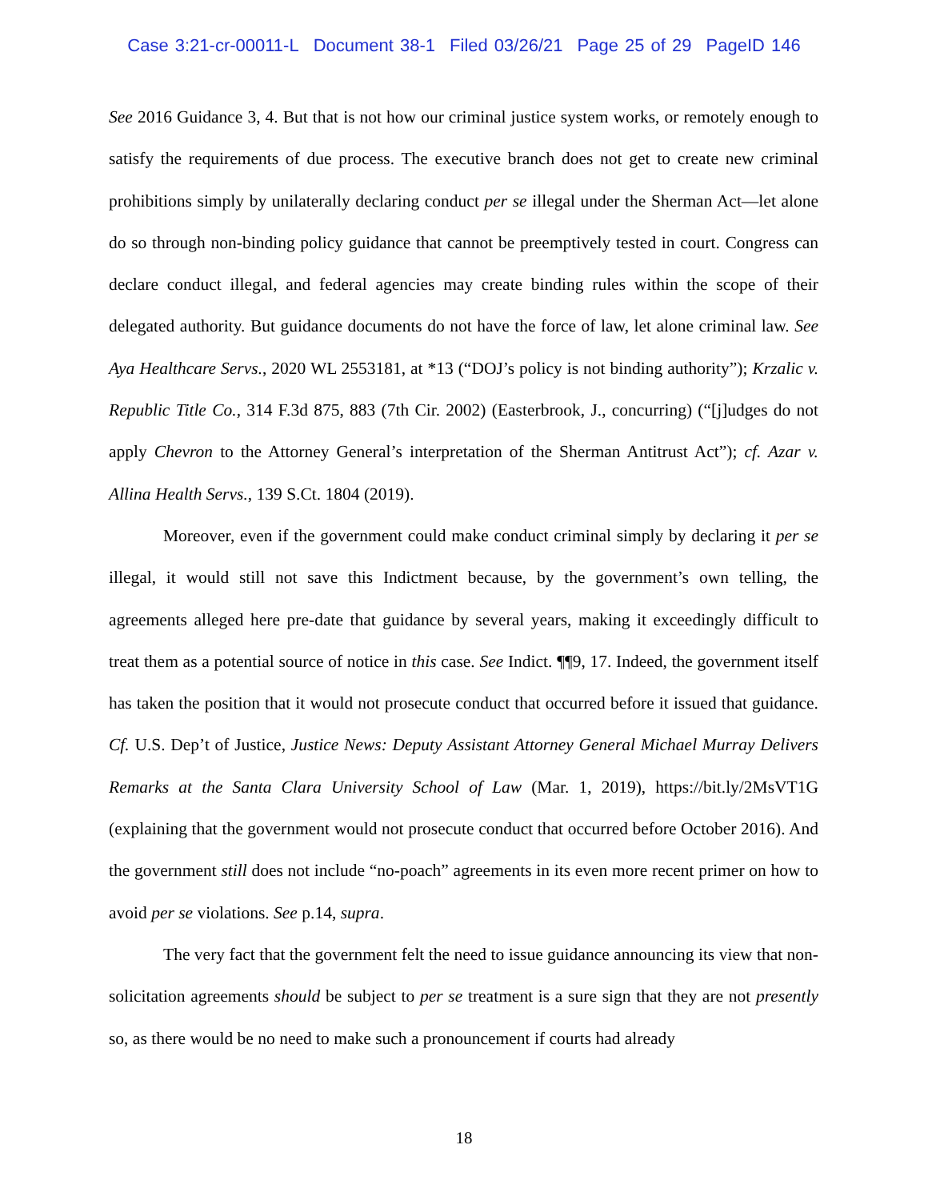Case 3:21-cr-00011-L Document 38-1 Filed 03/26/21 Page 25 of 29 PageID 146
See 2016 Guidance 3, 4. But that is not how our criminal justice system works, or remotely enough to satisfy the requirements of due process. The executive branch does not get to create new criminal prohibitions simply by unilaterally declaring conduct per se illegal under the Sherman Act—let alone do so through non-binding policy guidance that cannot be preemptively tested in court. Congress can declare conduct illegal, and federal agencies may create binding rules within the scope of their delegated authority. But guidance documents do not have the force of law, let alone criminal law. See Aya Healthcare Servs., 2020 WL 2553181, at *13 (“DOJ’s policy is not binding authority”); Krzalic v. Republic Title Co., 314 F.3d 875, 883 (7th Cir. 2002) (Easterbrook, J., concurring) (“[j]udges do not apply Chevron to the Attorney General’s interpretation of the Sherman Antitrust Act”); cf. Azar v. Allina Health Servs., 139 S.Ct. 1804 (2019).
Moreover, even if the government could make conduct criminal simply by declaring it per se illegal, it would still not save this Indictment because, by the government’s own telling, the agreements alleged here pre-date that guidance by several years, making it exceedingly difficult to treat them as a potential source of notice in this case. See Indict. ¶¶9, 17. Indeed, the government itself has taken the position that it would not prosecute conduct that occurred before it issued that guidance. Cf. U.S. Dep’t of Justice, Justice News: Deputy Assistant Attorney General Michael Murray Delivers Remarks at the Santa Clara University School of Law (Mar. 1, 2019), https://bit.ly/2MsVT1G (explaining that the government would not prosecute conduct that occurred before October 2016). And the government still does not include “no-poach” agreements in its even more recent primer on how to avoid per se violations. See p.14, supra.
The very fact that the government felt the need to issue guidance announcing its view that non-solicitation agreements should be subject to per se treatment is a sure sign that they are not presently so, as there would be no need to make such a pronouncement if courts had already
18